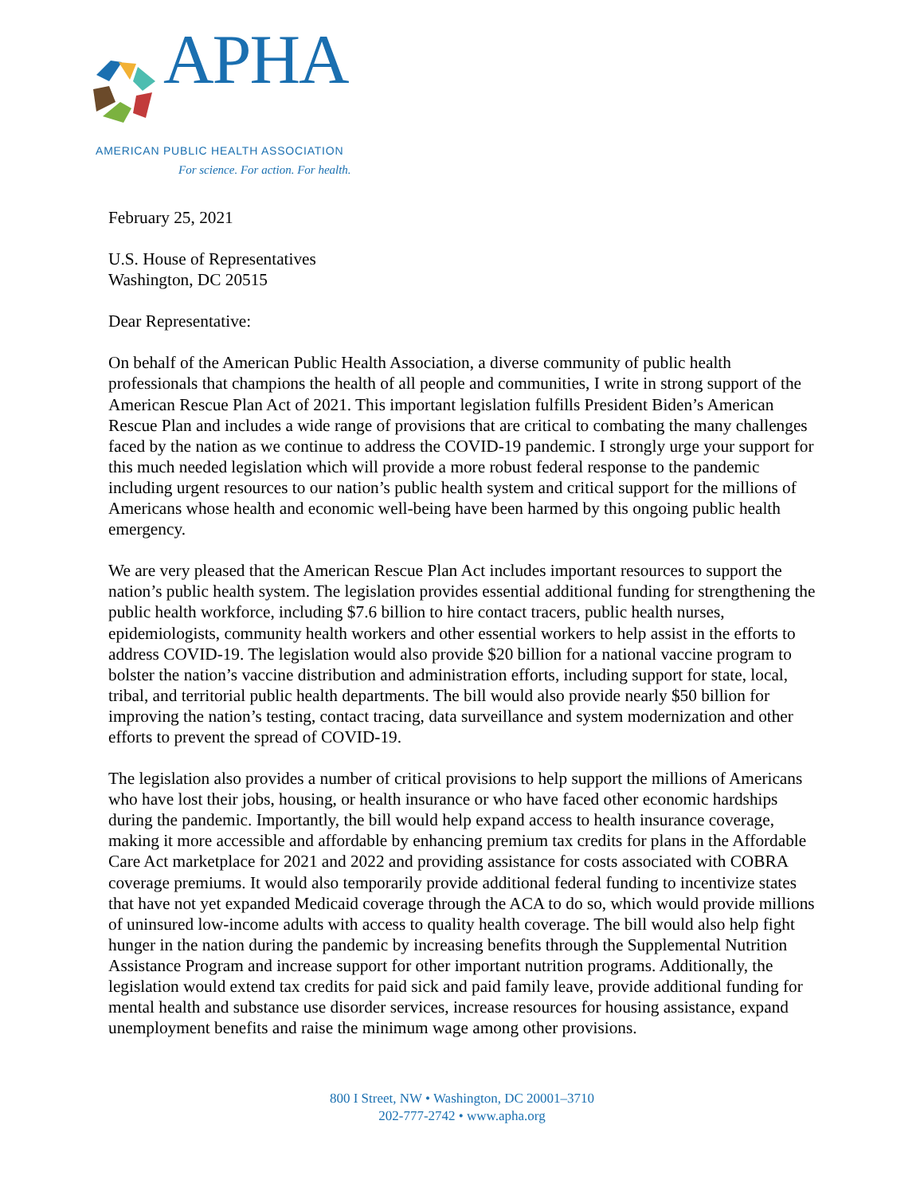APHA
AMERICAN PUBLIC HEALTH ASSOCIATION
For science. For action. For health.
February 25, 2021
U.S. House of Representatives
Washington, DC 20515
Dear Representative:
On behalf of the American Public Health Association, a diverse community of public health professionals that champions the health of all people and communities, I write in strong support of the American Rescue Plan Act of 2021. This important legislation fulfills President Biden’s American Rescue Plan and includes a wide range of provisions that are critical to combating the many challenges faced by the nation as we continue to address the COVID-19 pandemic. I strongly urge your support for this much needed legislation which will provide a more robust federal response to the pandemic including urgent resources to our nation’s public health system and critical support for the millions of Americans whose health and economic well-being have been harmed by this ongoing public health emergency.
We are very pleased that the American Rescue Plan Act includes important resources to support the nation’s public health system. The legislation provides essential additional funding for strengthening the public health workforce, including $7.6 billion to hire contact tracers, public health nurses, epidemiologists, community health workers and other essential workers to help assist in the efforts to address COVID-19. The legislation would also provide $20 billion for a national vaccine program to bolster the nation’s vaccine distribution and administration efforts, including support for state, local, tribal, and territorial public health departments. The bill would also provide nearly $50 billion for improving the nation’s testing, contact tracing, data surveillance and system modernization and other efforts to prevent the spread of COVID-19.
The legislation also provides a number of critical provisions to help support the millions of Americans who have lost their jobs, housing, or health insurance or who have faced other economic hardships during the pandemic. Importantly, the bill would help expand access to health insurance coverage, making it more accessible and affordable by enhancing premium tax credits for plans in the Affordable Care Act marketplace for 2021 and 2022 and providing assistance for costs associated with COBRA coverage premiums. It would also temporarily provide additional federal funding to incentivize states that have not yet expanded Medicaid coverage through the ACA to do so, which would provide millions of uninsured low-income adults with access to quality health coverage. The bill would also help fight hunger in the nation during the pandemic by increasing benefits through the Supplemental Nutrition Assistance Program and increase support for other important nutrition programs. Additionally, the legislation would extend tax credits for paid sick and paid family leave, provide additional funding for mental health and substance use disorder services, increase resources for housing assistance, expand unemployment benefits and raise the minimum wage among other provisions.
800 I Street, NW • Washington, DC 20001–3710
202-777-2742 • www.apha.org